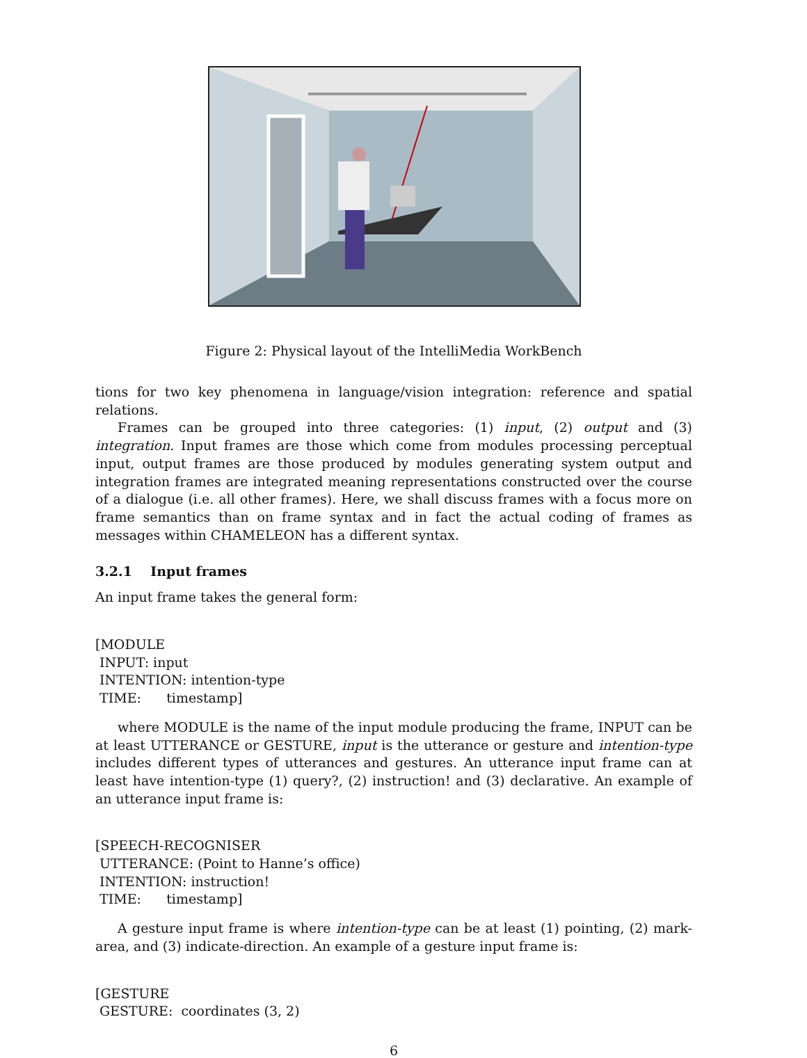Figure 2: Physical layout of the IntelliMedia WorkBench
tions for two key phenomena in language/vision integration: reference and spatial relations.
Frames can be grouped into three categories: (1) input, (2) output and (3) integration. Input frames are those which come from modules processing perceptual input, output frames are those produced by modules generating system output and integration frames are integrated meaning representations constructed over the course of a dialogue (i.e. all other frames). Here, we shall discuss frames with a focus more on frame semantics than on frame syntax and in fact the actual coding of frames as messages within CHAMELEON has a different syntax.
3.2.1 Input frames
An input frame takes the general form:
[MODULE
 INPUT: input
 INTENTION: intention-type
 TIME:      timestamp]
where MODULE is the name of the input module producing the frame, INPUT can be at least UTTERANCE or GESTURE, input is the utterance or gesture and intention-type includes different types of utterances and gestures. An utterance input frame can at least have intention-type (1) query?, (2) instruction! and (3) declarative. An example of an utterance input frame is:
[SPEECH-RECOGNISER
 UTTERANCE: (Point to Hanne’s office)
 INTENTION: instruction!
 TIME:      timestamp]
A gesture input frame is where intention-type can be at least (1) pointing, (2) mark-area, and (3) indicate-direction. An example of a gesture input frame is:
[GESTURE
 GESTURE:  coordinates (3, 2)
6